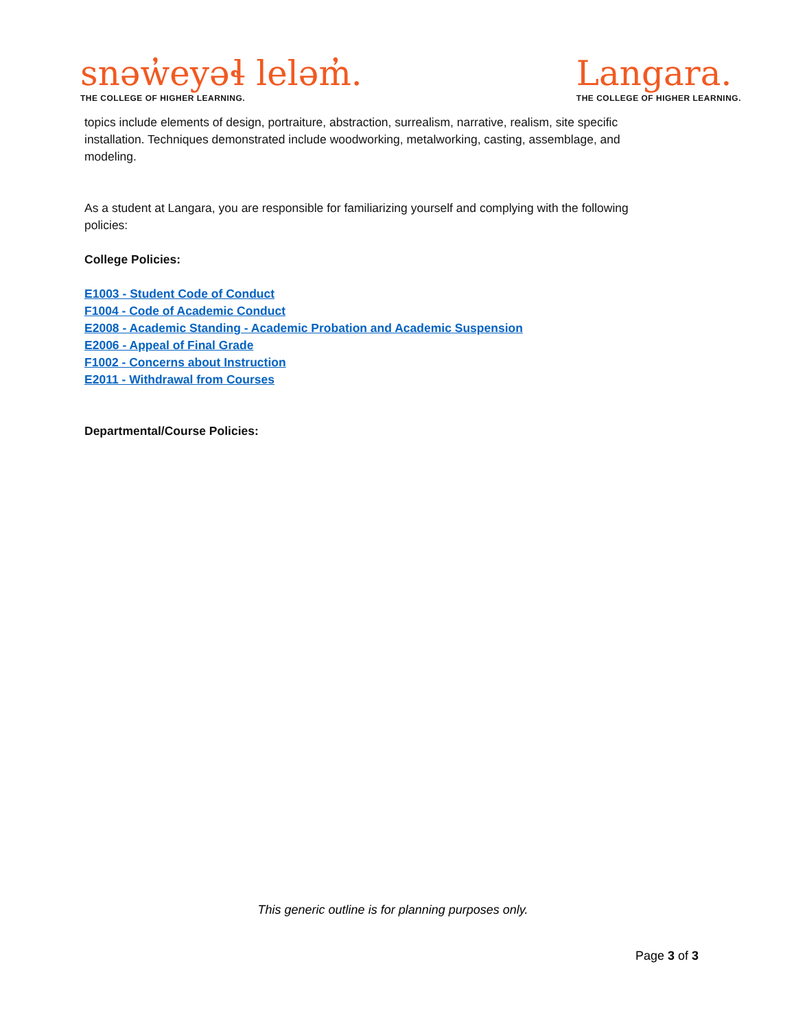snəw̓eyəɬ leləm̓.
THE COLLEGE OF HIGHER LEARNING.
Langara.
THE COLLEGE OF HIGHER LEARNING.
topics include elements of design, portraiture, abstraction, surrealism, narrative, realism, site specific installation. Techniques demonstrated include woodworking, metalworking, casting, assemblage, and modeling.
As a student at Langara, you are responsible for familiarizing yourself and complying with the following policies:
College Policies:
E1003 - Student Code of Conduct
F1004 - Code of Academic Conduct
E2008 - Academic Standing - Academic Probation and Academic Suspension
E2006 - Appeal of Final Grade
F1002 - Concerns about Instruction
E2011 - Withdrawal from Courses
Departmental/Course Policies:
This generic outline is for planning purposes only.
Page 3 of 3